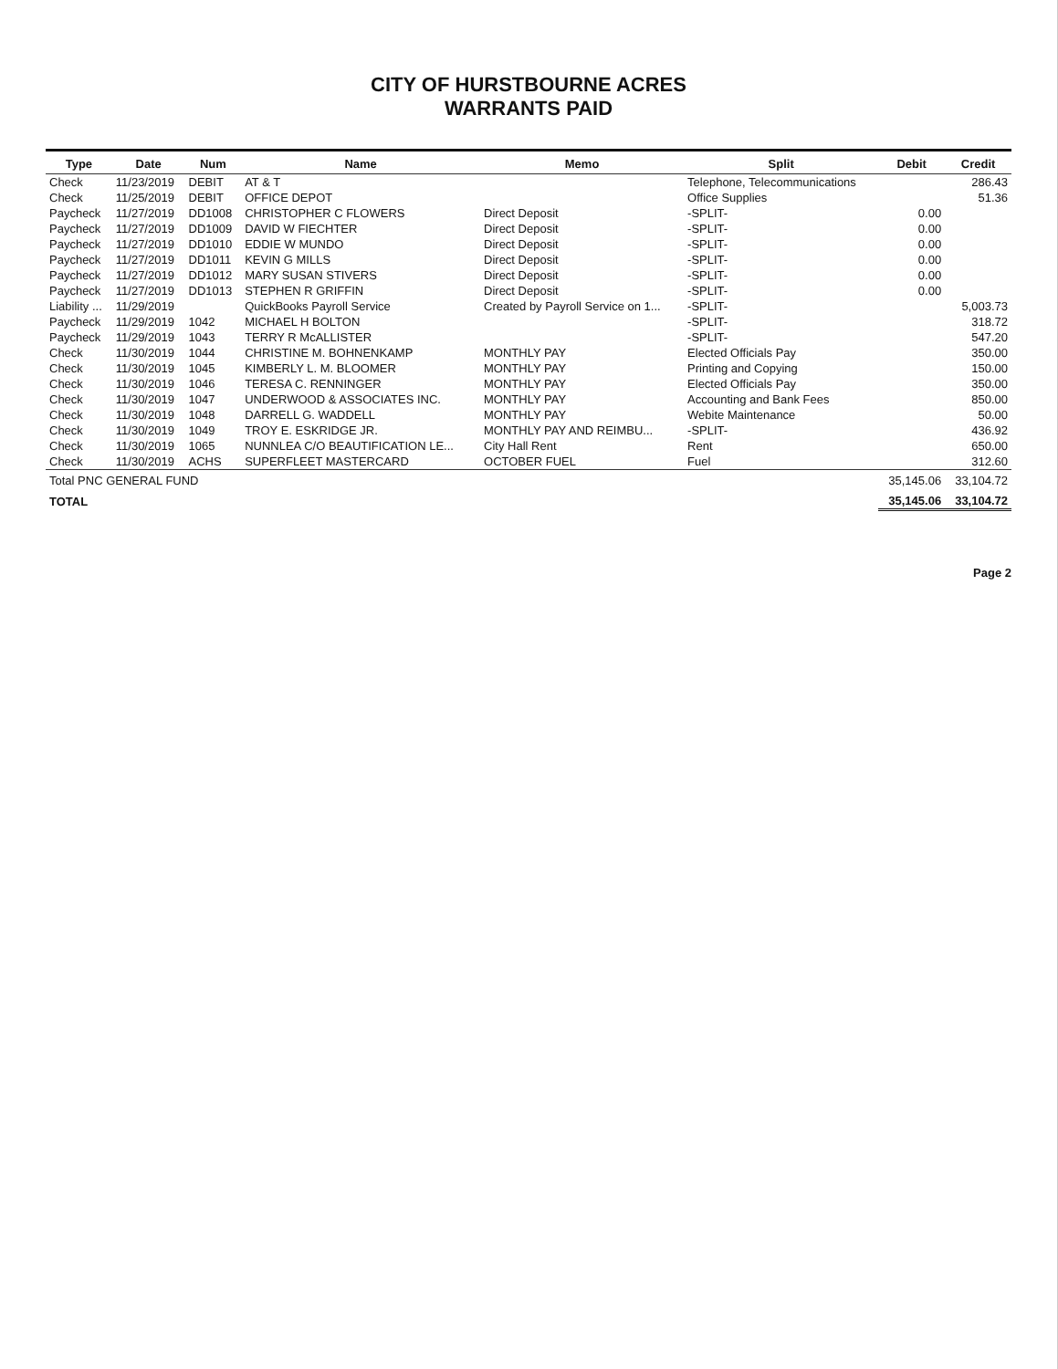CITY OF HURSTBOURNE ACRES
WARRANTS PAID
| Type | Date | Num | Name | Memo | Split | Debit | Credit |
| --- | --- | --- | --- | --- | --- | --- | --- |
| Check | 11/23/2019 | DEBIT | AT & T | | Telephone, Telecommunications | | 286.43 |
| Check | 11/25/2019 | DEBIT | OFFICE DEPOT | | Office Supplies | | 51.36 |
| Paycheck | 11/27/2019 | DD1008 | CHRISTOPHER C FLOWERS | Direct Deposit | -SPLIT- | 0.00 | |
| Paycheck | 11/27/2019 | DD1009 | DAVID W FIECHTER | Direct Deposit | -SPLIT- | 0.00 | |
| Paycheck | 11/27/2019 | DD1010 | EDDIE W MUNDO | Direct Deposit | -SPLIT- | 0.00 | |
| Paycheck | 11/27/2019 | DD1011 | KEVIN G MILLS | Direct Deposit | -SPLIT- | 0.00 | |
| Paycheck | 11/27/2019 | DD1012 | MARY SUSAN STIVERS | Direct Deposit | -SPLIT- | 0.00 | |
| Paycheck | 11/27/2019 | DD1013 | STEPHEN R GRIFFIN | Direct Deposit | -SPLIT- | 0.00 | |
| Liability ... | 11/29/2019 | | QuickBooks Payroll Service | Created by Payroll Service on 1... | -SPLIT- | | 5,003.73 |
| Paycheck | 11/29/2019 | 1042 | MICHAEL H BOLTON | | -SPLIT- | | 318.72 |
| Paycheck | 11/29/2019 | 1043 | TERRY R McALLISTER | | -SPLIT- | | 547.20 |
| Check | 11/30/2019 | 1044 | CHRISTINE M. BOHNENKAMP | MONTHLY PAY | Elected Officials Pay | | 350.00 |
| Check | 11/30/2019 | 1045 | KIMBERLY L. M. BLOOMER | MONTHLY PAY | Printing and Copying | | 150.00 |
| Check | 11/30/2019 | 1046 | TERESA C. RENNINGER | MONTHLY PAY | Elected Officials Pay | | 350.00 |
| Check | 11/30/2019 | 1047 | UNDERWOOD & ASSOCIATES INC. | MONTHLY PAY | Accounting and Bank Fees | | 850.00 |
| Check | 11/30/2019 | 1048 | DARRELL G. WADDELL | MONTHLY PAY | Webite Maintenance | | 50.00 |
| Check | 11/30/2019 | 1049 | TROY E. ESKRIDGE JR. | MONTHLY PAY AND REIMBU... | -SPLIT- | | 436.92 |
| Check | 11/30/2019 | 1065 | NUNNLEA C/O BEAUTIFICATION LE... | City Hall Rent | Rent | | 650.00 |
| Check | 11/30/2019 | ACHS | SUPERFLEET MASTERCARD | OCTOBER FUEL | Fuel | | 312.60 |
| Total PNC GENERAL FUND | | | | | | 35,145.06 | 33,104.72 |
| TOTAL | | | | | | 35,145.06 | 33,104.72 |
Page 2